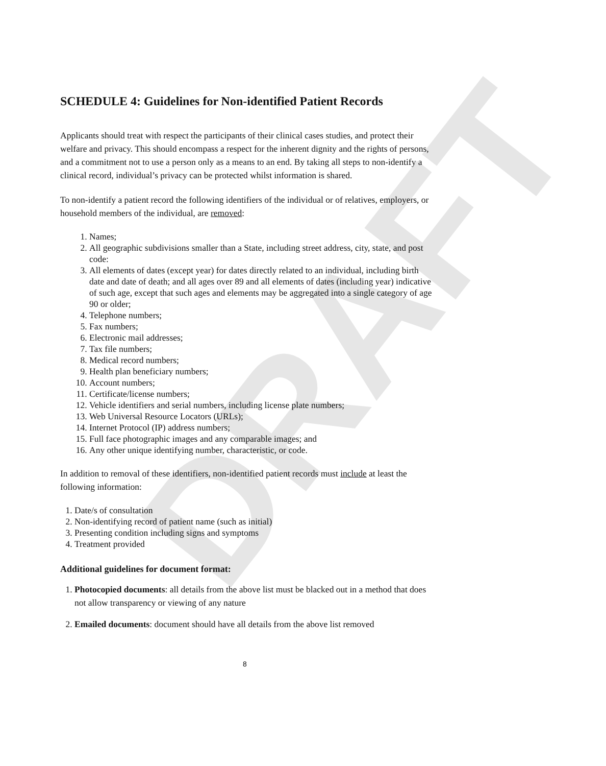DRAFT
SCHEDULE 4: Guidelines for Non-identified Patient Records
Applicants should treat with respect the participants of their clinical cases studies, and protect their welfare and privacy. This should encompass a respect for the inherent dignity and the rights of persons, and a commitment not to use a person only as a means to an end. By taking all steps to non-identify a clinical record, individual’s privacy can be protected whilst information is shared.
To non-identify a patient record the following identifiers of the individual or of relatives, employers, or household members of the individual, are removed:
1. Names;
2. All geographic subdivisions smaller than a State, including street address, city, state, and post code:
3. All elements of dates (except year) for dates directly related to an individual, including birth date and date of death; and all ages over 89 and all elements of dates (including year) indicative of such age, except that such ages and elements may be aggregated into a single category of age 90 or older;
4. Telephone numbers;
5. Fax numbers;
6. Electronic mail addresses;
7. Tax file numbers;
8. Medical record numbers;
9. Health plan beneficiary numbers;
10. Account numbers;
11. Certificate/license numbers;
12. Vehicle identifiers and serial numbers, including license plate numbers;
13. Web Universal Resource Locators (URLs);
14. Internet Protocol (IP) address numbers;
15. Full face photographic images and any comparable images; and
16. Any other unique identifying number, characteristic, or code.
In addition to removal of these identifiers, non-identified patient records must include at least the following information:
1. Date/s of consultation
2. Non-identifying record of patient name (such as initial)
3. Presenting condition including signs and symptoms
4. Treatment provided
Additional guidelines for document format:
1. Photocopied documents: all details from the above list must be blacked out in a method that does not allow transparency or viewing of any nature
2. Emailed documents: document should have all details from the above list removed
8